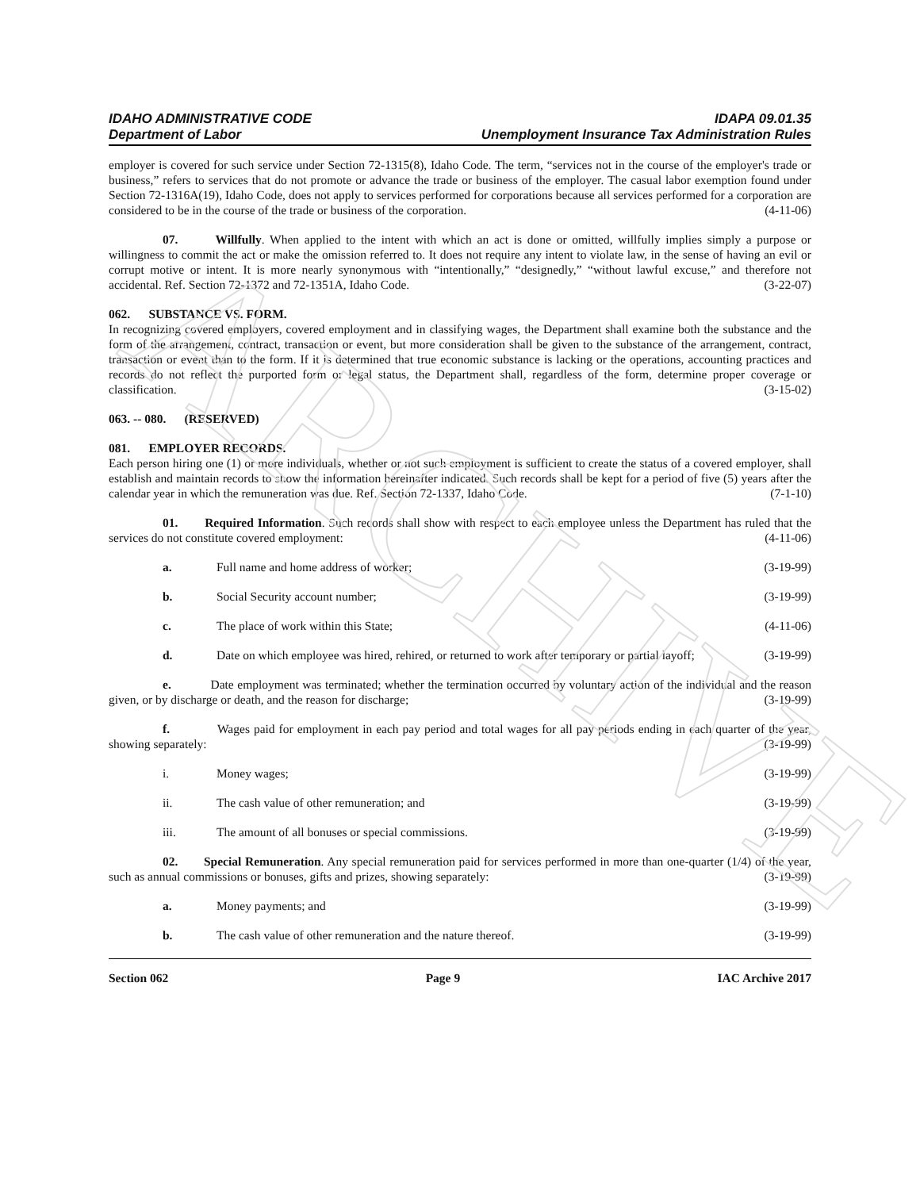ARCHIVE
IDAHO ADMINISTRATIVE CODE IDAPA 09.01.35
Department of Labor Unemployment Insurance Tax Administration Rules
employer is covered for such service under Section 72-1315(8), Idaho Code. The term, “services not in the course of the employer's trade or business,” refers to services that do not promote or advance the trade or business of the employer. The casual labor exemption found under Section 72-1316A(19), Idaho Code, does not apply to services performed for corporations because all services performed for a corporation are considered to be in the course of the trade or business of the corporation. (4-11-06)
07. Willfully. When applied to the intent with which an act is done or omitted, willfully implies simply a purpose or willingness to commit the act or make the omission referred to. It does not require any intent to violate law, in the sense of having an evil or corrupt motive or intent. It is more nearly synonymous with “intentionally,” “designedly,” “without lawful excuse,” and therefore not accidental. Ref. Section 72-1372 and 72-1351A, Idaho Code. (3-22-07)
062. SUBSTANCE VS. FORM.
In recognizing covered employers, covered employment and in classifying wages, the Department shall examine both the substance and the form of the arrangement, contract, transaction or event, but more consideration shall be given to the substance of the arrangement, contract, transaction or event than to the form. If it is determined that true economic substance is lacking or the operations, accounting practices and records do not reflect the purported form or legal status, the Department shall, regardless of the form, determine proper coverage or classification. (3-15-02)
063. -- 080. (RESERVED)
081. EMPLOYER RECORDS.
Each person hiring one (1) or more individuals, whether or not such employment is sufficient to create the status of a covered employer, shall establish and maintain records to show the information hereinafter indicated. Such records shall be kept for a period of five (5) years after the calendar year in which the remuneration was due. Ref. Section 72-1337, Idaho Code. (7-1-10)
01. Required Information. Such records shall show with respect to each employee unless the Department has ruled that the services do not constitute covered employment: (4-11-06)
a. Full name and home address of worker; (3-19-99)
b. Social Security account number; (3-19-99)
c. The place of work within this State; (4-11-06)
d. Date on which employee was hired, rehired, or returned to work after temporary or partial layoff; (3-19-99)
e. Date employment was terminated; whether the termination occurred by voluntary action of the individual and the reason given, or by discharge or death, and the reason for discharge; (3-19-99)
f. Wages paid for employment in each pay period and total wages for all pay periods ending in each quarter of the year, showing separately: (3-19-99)
i. Money wages; (3-19-99)
ii. The cash value of other remuneration; and (3-19-99)
iii. The amount of all bonuses or special commissions. (3-19-99)
02. Special Remuneration. Any special remuneration paid for services performed in more than one-quarter (1/4) of the year, such as annual commissions or bonuses, gifts and prizes, showing separately: (3-19-99)
a. Money payments; and (3-19-99)
b. The cash value of other remuneration and the nature thereof. (3-19-99)
Section 062 Page 9 IAC Archive 2017